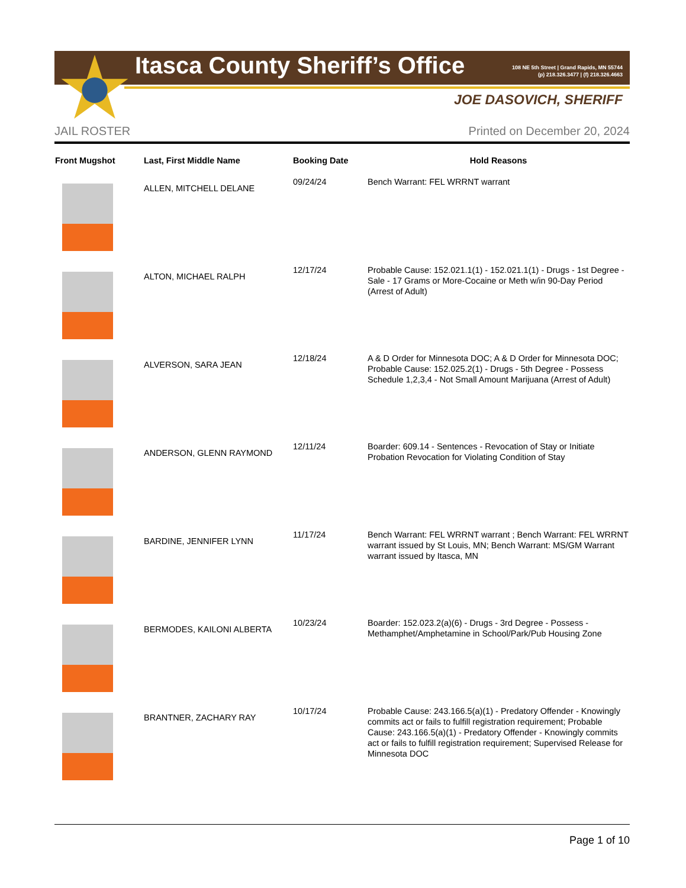Itasca County Sheriff’s Office
108 NE 5th Street | Grand Rapids, MN 55744
(p) 218.326.3477 | (f) 218.326.4663
JOE DASOVICH, SHERIFF
JAIL ROSTER Printed on December 20, 2024
| Front Mugshot | Last, First Middle Name | Booking Date | Hold Reasons |
| --- | --- | --- | --- |
| | ALLEN, MITCHELL DELANE | 09/24/24 | Bench Warrant: FEL WRRNT warrant |
| | ALTON, MICHAEL RALPH | 12/17/24 | Probable Cause: 152.021.1(1) - 152.021.1(1) - Drugs - 1st Degree - Sale - 17 Grams or More-Cocaine or Meth w/in 90-Day Period (Arrest of Adult) |
| | ALVERSON, SARA JEAN | 12/18/24 | A & D Order for Minnesota DOC; A & D Order for Minnesota DOC; Probable Cause: 152.025.2(1) - Drugs - 5th Degree - Possess Schedule 1,2,3,4 - Not Small Amount Marijuana (Arrest of Adult) |
| | ANDERSON, GLENN RAYMOND | 12/11/24 | Boarder: 609.14 - Sentences - Revocation of Stay or Initiate Probation Revocation for Violating Condition of Stay |
| | BARDINE, JENNIFER LYNN | 11/17/24 | Bench Warrant: FEL WRRNT warrant ; Bench Warrant: FEL WRRNT warrant issued by St Louis, MN; Bench Warrant: MS/GM Warrant warrant issued by Itasca, MN |
| | BERMODES, KAILONI ALBERTA | 10/23/24 | Boarder: 152.023.2(a)(6) - Drugs - 3rd Degree - Possess - Methamphet/Amphetamine in School/Park/Pub Housing Zone |
| | BRANTNER, ZACHARY RAY | 10/17/24 | Probable Cause: 243.166.5(a)(1) - Predatory Offender - Knowingly commits act or fails to fulfill registration requirement; Probable Cause: 243.166.5(a)(1) - Predatory Offender - Knowingly commits act or fails to fulfill registration requirement; Supervised Release for Minnesota DOC |
Page 1 of 10